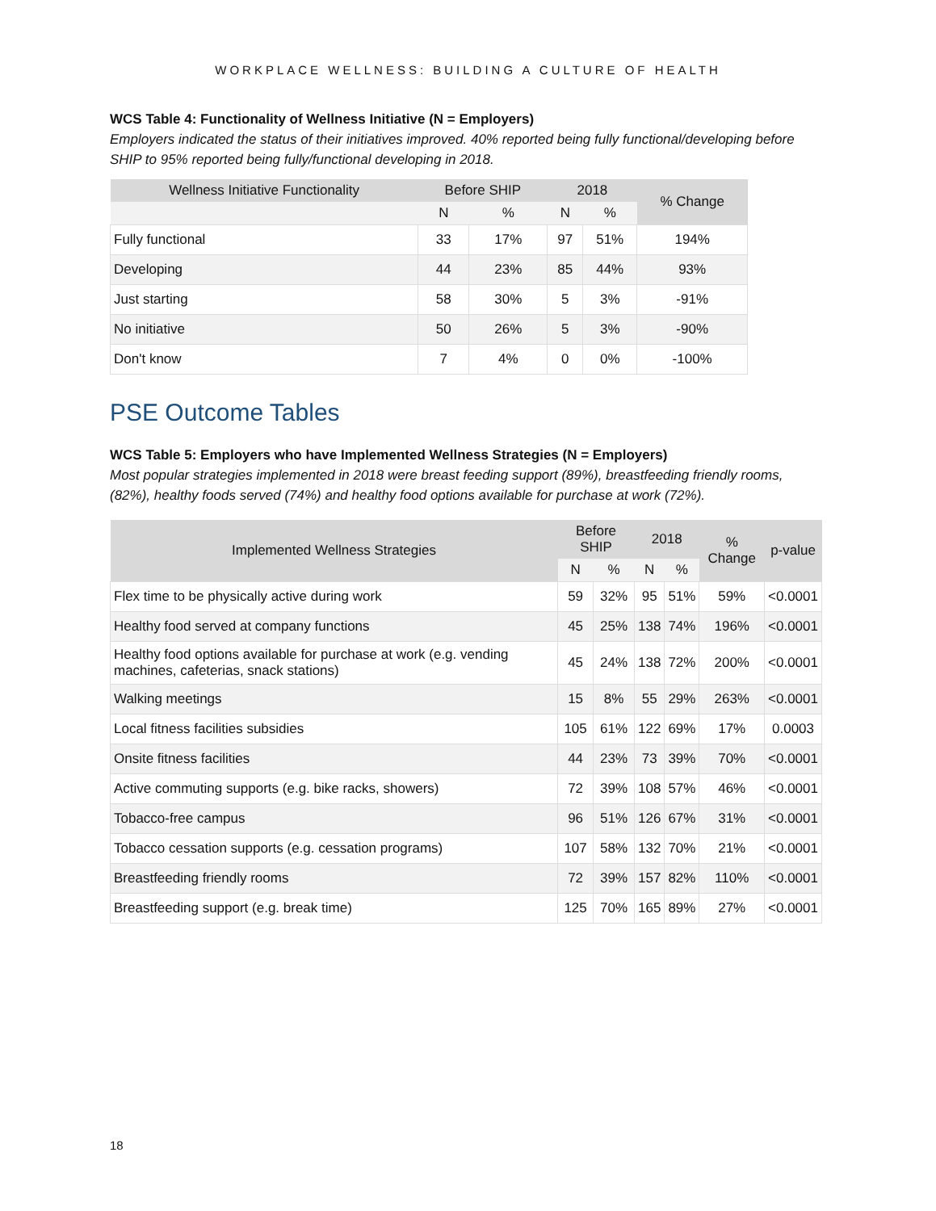WORKPLACE WELLNESS: BUILDING A CULTURE OF HEALTH
WCS Table 4: Functionality of Wellness Initiative (N = Employers)
Employers indicated the status of their initiatives improved. 40% reported being fully functional/developing before SHIP to 95% reported being fully/functional developing in 2018.
| Wellness Initiative Functionality | Before SHIP | | 2018 | | % Change |
| --- | --- | --- | --- | --- | --- |
| | N | % | N | % | |
| Fully functional | 33 | 17% | 97 | 51% | 194% |
| Developing | 44 | 23% | 85 | 44% | 93% |
| Just starting | 58 | 30% | 5 | 3% | -91% |
| No initiative | 50 | 26% | 5 | 3% | -90% |
| Don't know | 7 | 4% | 0 | 0% | -100% |
PSE Outcome Tables
WCS Table 5: Employers who have Implemented Wellness Strategies (N = Employers)
Most popular strategies implemented in 2018 were breast feeding support (89%), breastfeeding friendly rooms, (82%), healthy foods served (74%) and healthy food options available for purchase at work (72%).
| Implemented Wellness Strategies | Before SHIP | | 2018 | | % Change | p-value |
| --- | --- | --- | --- | --- | --- | --- |
| | N | % | N | % | | |
| Flex time to be physically active during work | 59 | 32% | 95 | 51% | 59% | <0.0001 |
| Healthy food served at company functions | 45 | 25% | 138 | 74% | 196% | <0.0001 |
| Healthy food options available for purchase at work (e.g. vending machines, cafeterias, snack stations) | 45 | 24% | 138 | 72% | 200% | <0.0001 |
| Walking meetings | 15 | 8% | 55 | 29% | 263% | <0.0001 |
| Local fitness facilities subsidies | 105 | 61% | 122 | 69% | 17% | 0.0003 |
| Onsite fitness facilities | 44 | 23% | 73 | 39% | 70% | <0.0001 |
| Active commuting supports (e.g. bike racks, showers) | 72 | 39% | 108 | 57% | 46% | <0.0001 |
| Tobacco-free campus | 96 | 51% | 126 | 67% | 31% | <0.0001 |
| Tobacco cessation supports (e.g. cessation programs) | 107 | 58% | 132 | 70% | 21% | <0.0001 |
| Breastfeeding friendly rooms | 72 | 39% | 157 | 82% | 110% | <0.0001 |
| Breastfeeding support (e.g. break time) | 125 | 70% | 165 | 89% | 27% | <0.0001 |
18